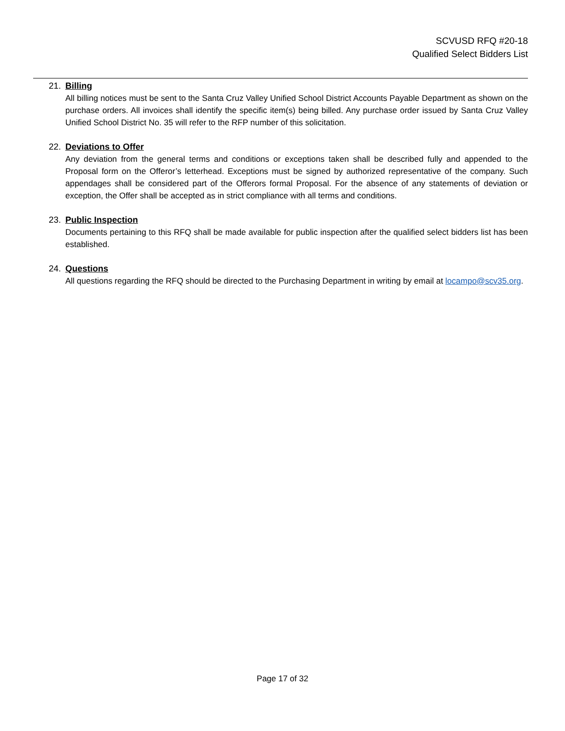SCVUSD RFQ #20-18
Qualified Select Bidders List
21. Billing
All billing notices must be sent to the Santa Cruz Valley Unified School District Accounts Payable Department as shown on the purchase orders. All invoices shall identify the specific item(s) being billed. Any purchase order issued by Santa Cruz Valley Unified School District No. 35 will refer to the RFP number of this solicitation.
22. Deviations to Offer
Any deviation from the general terms and conditions or exceptions taken shall be described fully and appended to the Proposal form on the Offeror’s letterhead. Exceptions must be signed by authorized representative of the company. Such appendages shall be considered part of the Offerors formal Proposal. For the absence of any statements of deviation or exception, the Offer shall be accepted as in strict compliance with all terms and conditions.
23. Public Inspection
Documents pertaining to this RFQ shall be made available for public inspection after the qualified select bidders list has been established.
24. Questions
All questions regarding the RFQ should be directed to the Purchasing Department in writing by email at locampo@scv35.org.
Page 17 of 32